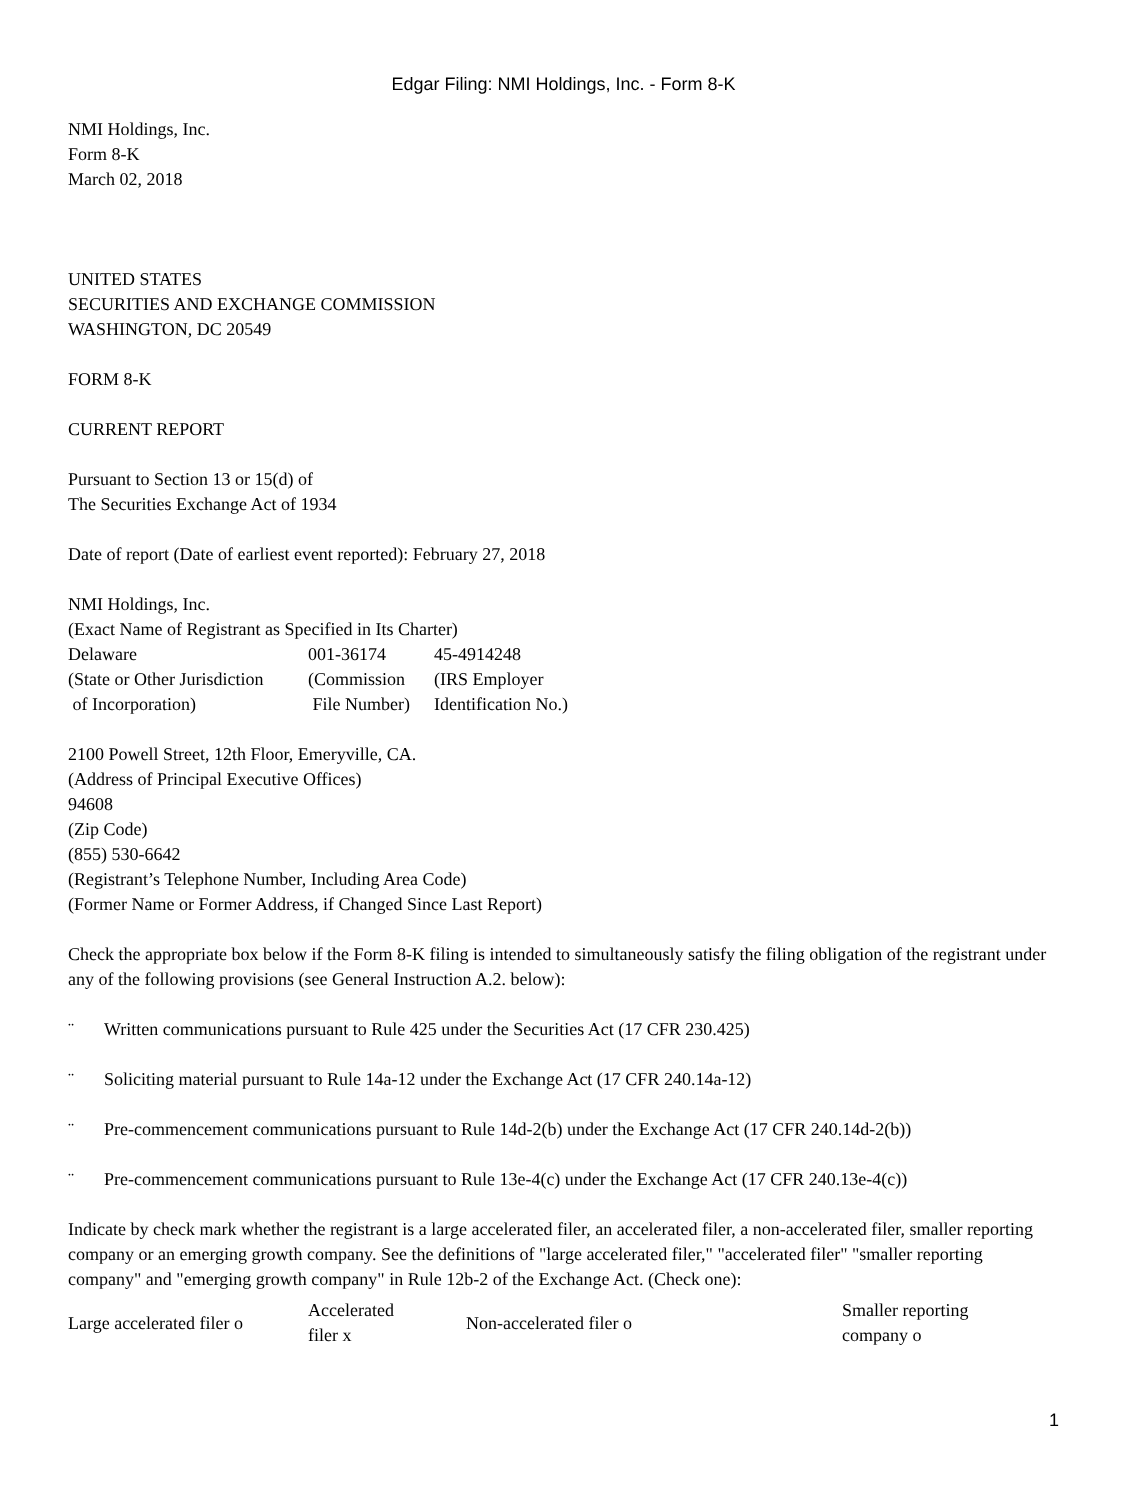Edgar Filing: NMI Holdings, Inc. - Form 8-K
NMI Holdings, Inc.
Form 8-K
March 02, 2018
UNITED STATES
SECURITIES AND EXCHANGE COMMISSION
WASHINGTON, DC 20549
FORM 8-K
CURRENT REPORT
Pursuant to Section 13 or 15(d) of
The Securities Exchange Act of 1934
Date of report (Date of earliest event reported): February 27, 2018
NMI Holdings, Inc.
(Exact Name of Registrant as Specified in Its Charter)
| Delaware | 001-36174 | 45-4914248 |
| (State or Other Jurisdiction of Incorporation) | (Commission File Number) | (IRS Employer Identification No.) |
2100 Powell Street, 12th Floor, Emeryville, CA.
(Address of Principal Executive Offices)
94608
(Zip Code)
(855) 530-6642
(Registrant’s Telephone Number, Including Area Code)
(Former Name or Former Address, if Changed Since Last Report)
Check the appropriate box below if the Form 8-K filing is intended to simultaneously satisfy the filing obligation of the registrant under any of the following provisions (see General Instruction A.2. below):
¨ Written communications pursuant to Rule 425 under the Securities Act (17 CFR 230.425)
¨ Soliciting material pursuant to Rule 14a-12 under the Exchange Act (17 CFR 240.14a-12)
¨ Pre-commencement communications pursuant to Rule 14d-2(b) under the Exchange Act (17 CFR 240.14d-2(b))
¨ Pre-commencement communications pursuant to Rule 13e-4(c) under the Exchange Act (17 CFR 240.13e-4(c))
Indicate by check mark whether the registrant is a large accelerated filer, an accelerated filer, a non-accelerated filer, smaller reporting company or an emerging growth company. See the definitions of "large accelerated filer," "accelerated filer" "smaller reporting company" and "emerging growth company" in Rule 12b-2 of the Exchange Act. (Check one):
| Large accelerated filer o | Accelerated filer x | Non-accelerated filer o | Smaller reporting company o |
1